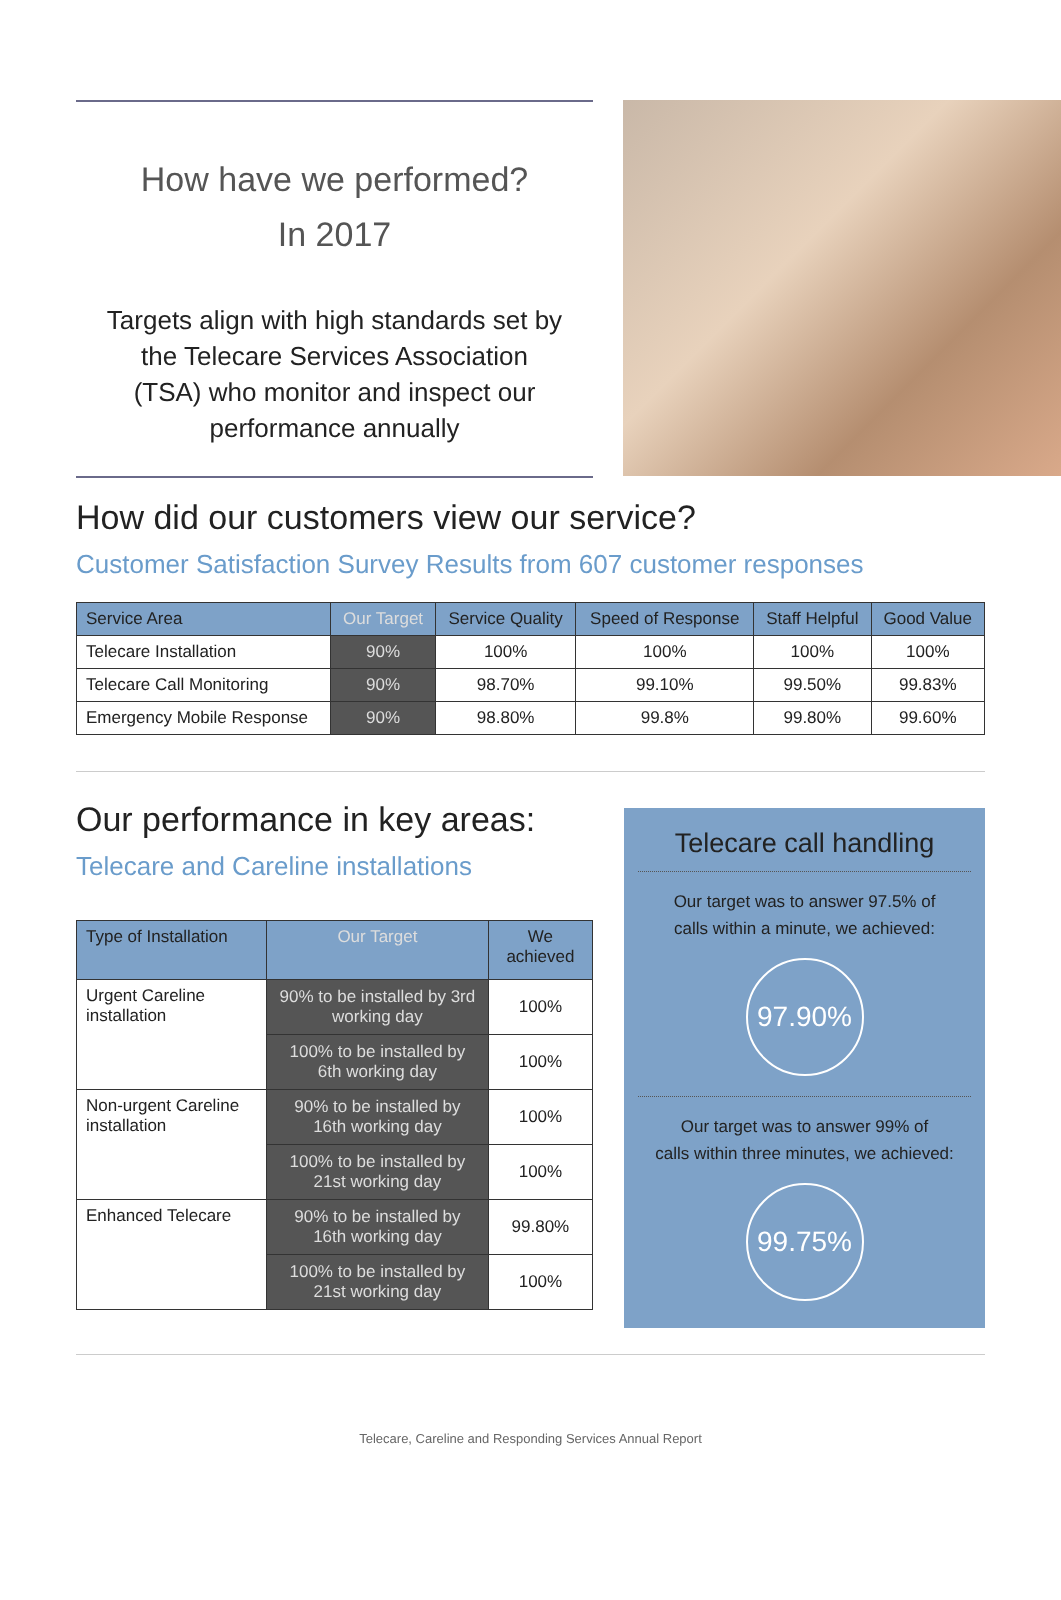How have we performed?
In 2017
Targets align with high standards set by the Telecare Services Association (TSA) who monitor and inspect our performance annually
How did our customers view our service?
Customer Satisfaction Survey Results from 607 customer responses
| Service Area | Our Target | Service Quality | Speed of Response | Staff Helpful | Good Value |
| --- | --- | --- | --- | --- | --- |
| Telecare Installation | 90% | 100% | 100% | 100% | 100% |
| Telecare Call Monitoring | 90% | 98.70% | 99.10% | 99.50% | 99.83% |
| Emergency Mobile Response | 90% | 98.80% | 99.8% | 99.80% | 99.60% |
Our performance in key areas:
Telecare and Careline installations
| Type of Installation | Our Target | We achieved |
| --- | --- | --- |
| Urgent Careline installation | 90% to be installed by 3rd working day | 100% |
| | 100% to be installed by 6th working day | 100% |
| Non-urgent Careline installation | 90% to be installed by 16th working day | 100% |
| | 100% to be installed by 21st working day | 100% |
| Enhanced Telecare | 90% to be installed by 16th working day | 99.80% |
| | 100% to be installed by 21st working day | 100% |
Telecare call handling
Our target was to answer 97.5% of
calls within a minute, we achieved:
97.90%
Our target was to answer 99% of
calls within three minutes, we achieved:
99.75%
Telecare, Careline and Responding Services Annual Report